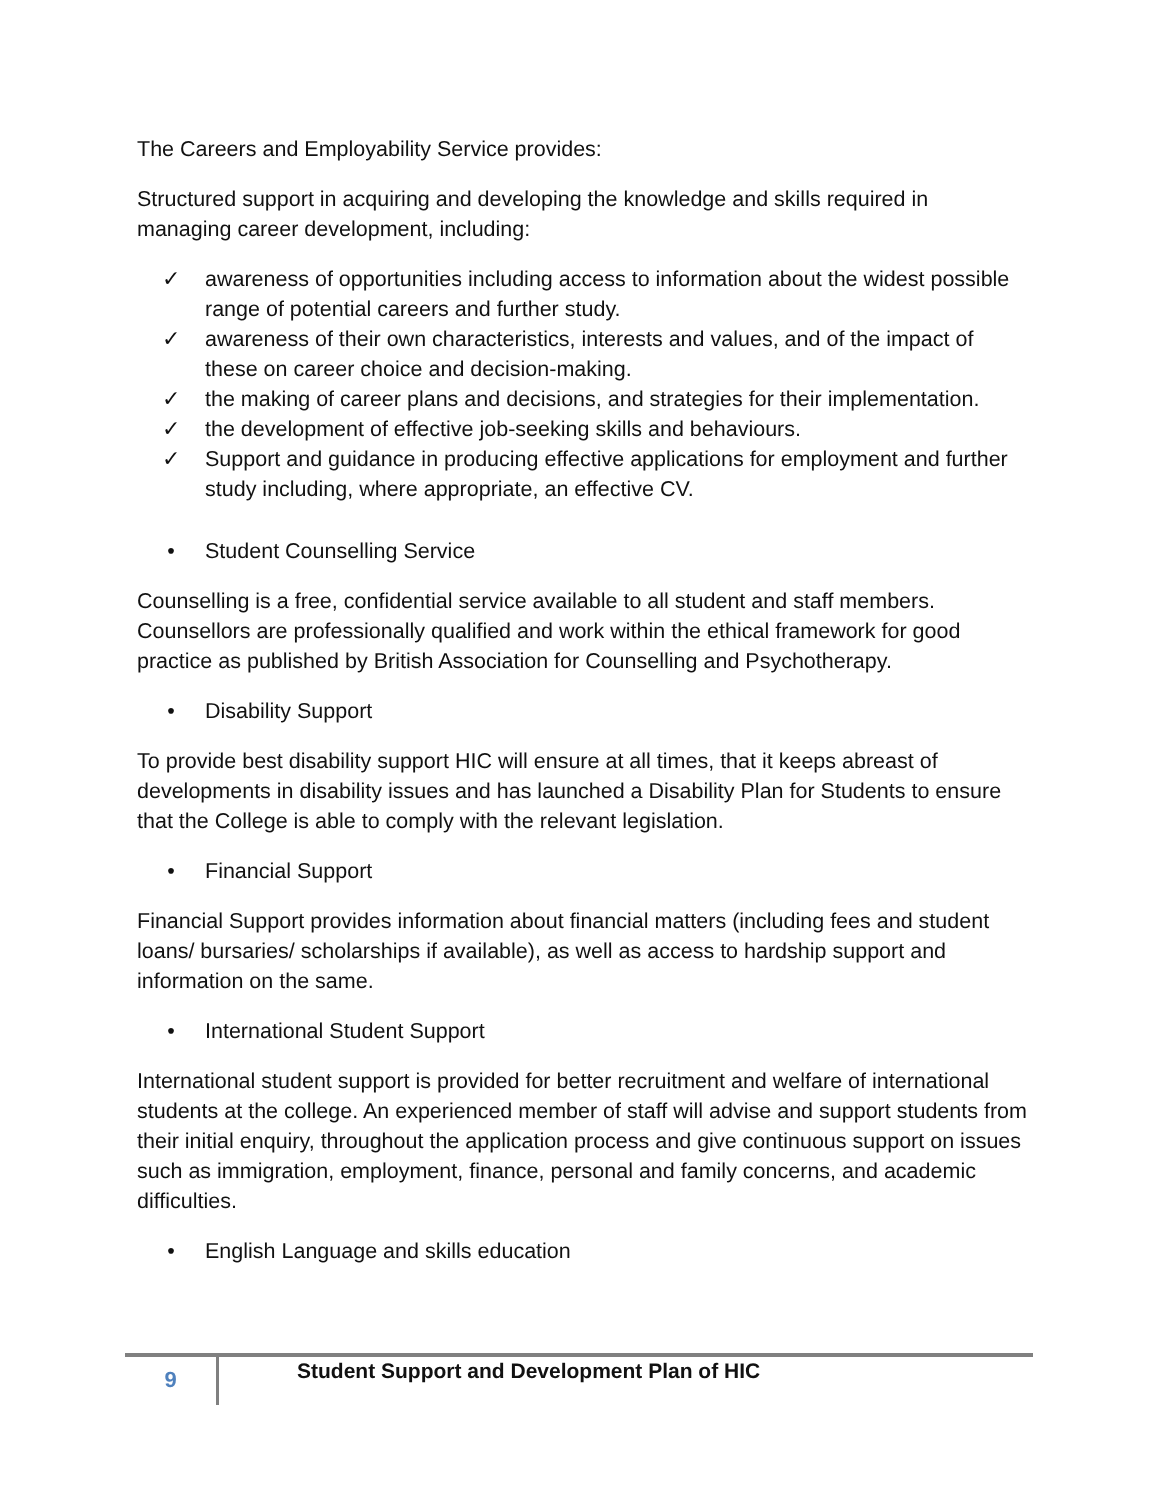The Careers and Employability Service provides:
Structured support in acquiring and developing the knowledge and skills required in managing career development, including:
✓ awareness of opportunities including access to information about the widest possible range of potential careers and further study.
✓ awareness of their own characteristics, interests and values, and of the impact of these on career choice and decision-making.
✓ the making of career plans and decisions, and strategies for their implementation.
✓ the development of effective job-seeking skills and behaviours.
✓ Support and guidance in producing effective applications for employment and further study including, where appropriate, an effective CV.
• Student Counselling Service
Counselling is a free, confidential service available to all student and staff members. Counsellors are professionally qualified and work within the ethical framework for good practice as published by British Association for Counselling and Psychotherapy.
• Disability Support
To provide best disability support HIC will ensure at all times, that it keeps abreast of developments in disability issues and has launched a Disability Plan for Students to ensure that the College is able to comply with the relevant legislation.
• Financial Support
Financial Support provides information about financial matters (including fees and student loans/ bursaries/ scholarships if available), as well as access to hardship support and information on the same.
• International Student Support
International student support is provided for better recruitment and welfare of international students at the college. An experienced member of staff will advise and support students from their initial enquiry, throughout the application process and give continuous support on issues such as immigration, employment, finance, personal and family concerns, and academic difficulties.
• English Language and skills education
9
Student Support and Development Plan of HIC